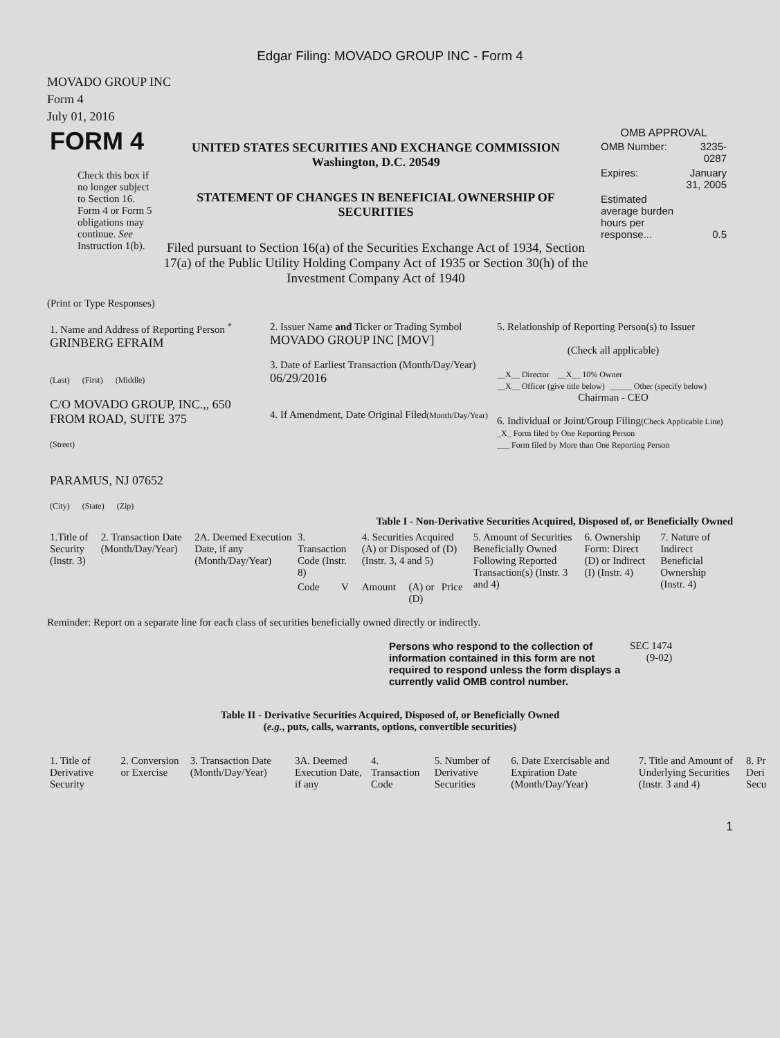Edgar Filing: MOVADO GROUP INC - Form 4
MOVADO GROUP INC
Form 4
July 01, 2016
| FORM 4 Check this box if no longer subject to Section 16. Form 4 or Form 5 obligations may continue. See Instruction 1(b). | UNITED STATES SECURITIES AND EXCHANGE COMMISSION Washington, D.C. 20549 STATEMENT OF CHANGES IN BENEFICIAL OWNERSHIP OF SECURITIES Filed pursuant to Section 16(a) of the Securities Exchange Act of 1934, Section 17(a) of the Public Utility Holding Company Act of 1935 or Section 30(h) of the Investment Company Act of 1940 | OMB APPROVAL / OMB Number: / 3235-0287 / / Expires: / January 31, 2005 / / Estimated average burden hours per response... / 0.5 / |
(Print or Type Responses)
| 1. Name and Address of Reporting Person <sup>*</sup> GRINBERG EFRAIM (Last) (First) (Middle) C/O MOVADO GROUP, INC.,, 650 FROM ROAD, SUITE 375 (Street) PARAMUS, NJ 07652 (City) (State) (Zip) | 2. Issuer Name and Ticker or Trading Symbol MOVADO GROUP INC [MOV] 3. Date of Earliest Transaction (Month/Day/Year) 06/29/2016 4. If Amendment, Date Original Filed (Month/Day/Year) | 5. Relationship of Reporting Person(s) to Issuer (Check all applicable) __X__ Director __X__ 10% Owner __X__ Officer (give title below) _____ Other (specify below) Chairman - CEO 6. Individual or Joint/Group Filing (Check Applicable Line) _X_ Form filed by One Reporting Person ___ Form filed by More than One Reporting Person |
Table I - Non-Derivative Securities Acquired, Disposed of, or Beneficially Owned
| 1.Title of Security (Instr. 3) | 2. Transaction Date (Month/Day/Year) | 2A. Deemed Execution Date, if any (Month/Day/Year) | 3. Transaction Code (Instr. 8) | | 4. Securities Acquired (A) or Disposed of (D) (Instr. 3, 4 and 5) | | | 5. Amount of Securities Beneficially Owned Following Reported Transaction(s) (Instr. 3 and 4) | 6. Ownership Form: Direct (D) or Indirect (I) (Instr. 4) | 7. Nature of Indirect Beneficial Ownership (Instr. 4) |
| --- | --- | --- | --- | --- | --- | --- | --- | --- | --- | --- |
| | | | Code | V | Amount | (A) or (D) | Price | | | |
Reminder: Report on a separate line for each class of securities beneficially owned directly or indirectly.
| Persons who respond to the collection of information contained in this form are not required to respond unless the form displays a currently valid OMB control number. | SEC 1474 (9-02) |
Table II - Derivative Securities Acquired, Disposed of, or Beneficially Owned
(e.g., puts, calls, warrants, options, convertible securities)
| 1. Title of Derivative Security | 2. Conversion or Exercise | 3. Transaction Date (Month/Day/Year) | 3A. Deemed Execution Date, if any | 4. Transaction Code | 5. Number of Derivative Securities | 6. Date Exercisable and Expiration Date (Month/Day/Year) | 7. Title and Amount of Underlying Securities (Instr. 3 and 4) | 8. Pr Deri Secu |
| --- | --- | --- | --- | --- | --- | --- | --- | --- |
1